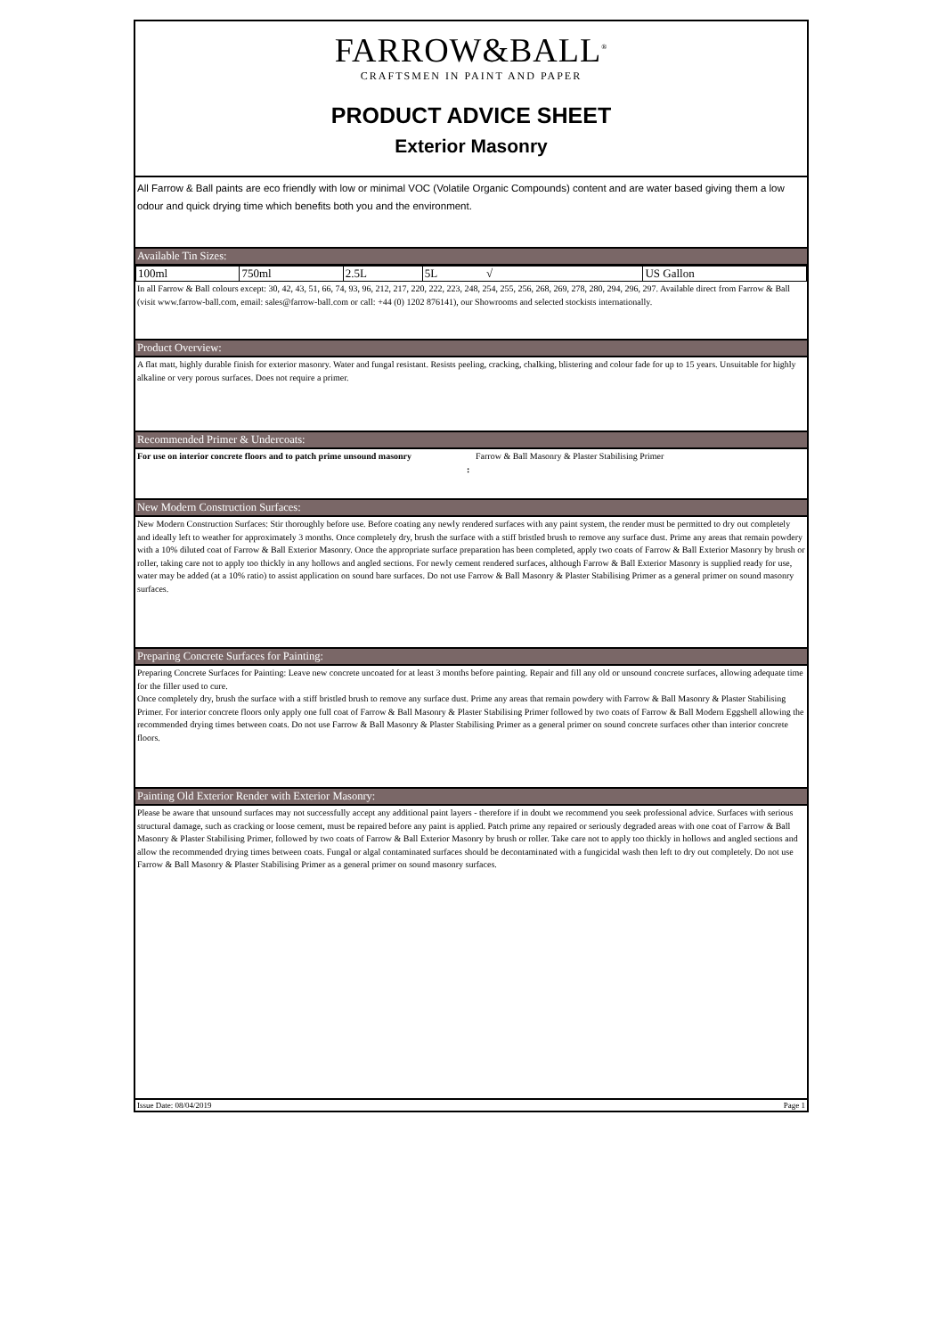FARROW&BALL<sup>®</sup>
CRAFTSMEN IN PAINT AND PAPER
PRODUCT ADVICE SHEET
Exterior Masonry
All Farrow & Ball paints are eco friendly with low or minimal VOC (Volatile Organic Compounds) content and are water based giving them a low odour and quick drying time which benefits both you and the environment.
Available Tin Sizes:
| 100ml | 750ml | 2.5L | 5L √ | US Gallon |
In all Farrow & Ball colours except: 30, 42, 43, 51, 66, 74, 93, 96, 212, 217, 220, 222, 223, 248, 254, 255, 256, 268, 269, 278, 280, 294, 296, 297. Available direct from Farrow & Ball (visit www.farrow-ball.com, email: sales@farrow-ball.com or call: +44 (0) 1202 876141), our Showrooms and selected stockists internationally.
Product Overview:
A flat matt, highly durable finish for exterior masonry. Water and fungal resistant. Resists peeling, cracking, chalking, blistering and colour fade for up to 15 years. Unsuitable for highly alkaline or very porous surfaces. Does not require a primer.
Recommended Primer & Undercoats:
For use on interior concrete floors and to patch prime unsound masonry
:
Farrow & Ball Masonry & Plaster Stabilising Primer
New Modern Construction Surfaces:
New Modern Construction Surfaces: Stir thoroughly before use. Before coating any newly rendered surfaces with any paint system, the render must be permitted to dry out completely and ideally left to weather for approximately 3 months. Once completely dry, brush the surface with a stiff bristled brush to remove any surface dust. Prime any areas that remain powdery with a 10% diluted coat of Farrow & Ball Exterior Masonry. Once the appropriate surface preparation has been completed, apply two coats of Farrow & Ball Exterior Masonry by brush or roller, taking care not to apply too thickly in any hollows and angled sections. For newly cement rendered surfaces, although Farrow & Ball Exterior Masonry is supplied ready for use, water may be added (at a 10% ratio) to assist application on sound bare surfaces. Do not use Farrow & Ball Masonry & Plaster Stabilising Primer as a general primer on sound masonry surfaces.
Preparing Concrete Surfaces for Painting:
Preparing Concrete Surfaces for Painting: Leave new concrete uncoated for at least 3 months before painting. Repair and fill any old or unsound concrete surfaces, allowing adequate time for the filler used to cure.
Once completely dry, brush the surface with a stiff bristled brush to remove any surface dust. Prime any areas that remain powdery with Farrow & Ball Masonry & Plaster Stabilising Primer. For interior concrete floors only apply one full coat of Farrow & Ball Masonry & Plaster Stabilising Primer followed by two coats of Farrow & Ball Modern Eggshell allowing the recommended drying times between coats. Do not use Farrow & Ball Masonry & Plaster Stabilising Primer as a general primer on sound concrete surfaces other than interior concrete floors.
Painting Old Exterior Render with Exterior Masonry:
Please be aware that unsound surfaces may not successfully accept any additional paint layers - therefore if in doubt we recommend you seek professional advice. Surfaces with serious structural damage, such as cracking or loose cement, must be repaired before any paint is applied. Patch prime any repaired or seriously degraded areas with one coat of Farrow & Ball Masonry & Plaster Stabilising Primer, followed by two coats of Farrow & Ball Exterior Masonry by brush or roller. Take care not to apply too thickly in hollows and angled sections and allow the recommended drying times between coats. Fungal or algal contaminated surfaces should be decontaminated with a fungicidal wash then left to dry out completely. Do not use Farrow & Ball Masonry & Plaster Stabilising Primer as a general primer on sound masonry surfaces.
Issue Date: 08/04/2019 Page 1